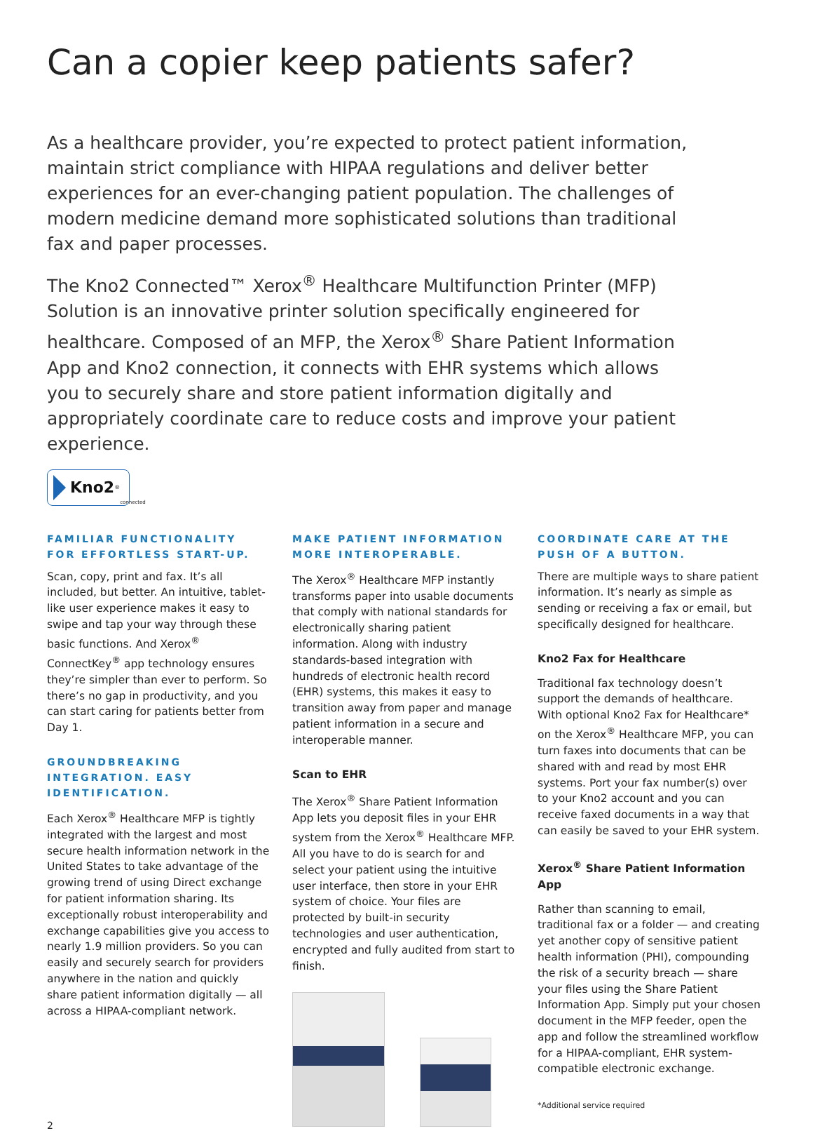Can a copier keep patients safer?
As a healthcare provider, you’re expected to protect patient information, maintain strict compliance with HIPAA regulations and deliver better experiences for an ever-changing patient population. The challenges of modern medicine demand more sophisticated solutions than traditional fax and paper processes.
The Kno2 Connected™ Xerox<sup>®</sup> Healthcare Multifunction Printer (MFP) Solution is an innovative printer solution specifically engineered for healthcare. Composed of an MFP, the Xerox<sup>®</sup> Share Patient Information App and Kno2 connection, it connects with EHR systems which allows you to securely share and store patient information digitally and appropriately coordinate care to reduce costs and improve your patient experience.
Kno2<sup>®</sup> connected
FAMILIAR FUNCTIONALITY FOR EFFORTLESS START-UP.
Scan, copy, print and fax. It’s all included, but better. An intuitive, tablet-like user experience makes it easy to swipe and tap your way through these basic functions. And Xerox<sup>®</sup> ConnectKey<sup>®</sup> app technology ensures they’re simpler than ever to perform. So there’s no gap in productivity, and you can start caring for patients better from Day 1.
GROUNDBREAKING INTEGRATION. EASY IDENTIFICATION.
Each Xerox<sup>®</sup> Healthcare MFP is tightly integrated with the largest and most secure health information network in the United States to take advantage of the growing trend of using Direct exchange for patient information sharing. Its exceptionally robust interoperability and exchange capabilities give you access to nearly 1.9 million providers. So you can easily and securely search for providers anywhere in the nation and quickly share patient information digitally — all across a HIPAA-compliant network.
MAKE PATIENT INFORMATION MORE INTEROPERABLE.
The Xerox<sup>®</sup> Healthcare MFP instantly transforms paper into usable documents that comply with national standards for electronically sharing patient information. Along with industry standards-based integration with hundreds of electronic health record (EHR) systems, this makes it easy to transition away from paper and manage patient information in a secure and interoperable manner.
Scan to EHR
The Xerox<sup>®</sup> Share Patient Information App lets you deposit files in your EHR system from the Xerox<sup>®</sup> Healthcare MFP. All you have to do is search for and select your patient using the intuitive user interface, then store in your EHR system of choice. Your files are protected by built-in security technologies and user authentication, encrypted and fully audited from start to finish.
COORDINATE CARE AT THE PUSH OF A BUTTON.
There are multiple ways to share patient information. It’s nearly as simple as sending or receiving a fax or email, but specifically designed for healthcare.
Kno2 Fax for Healthcare
Traditional fax technology doesn’t support the demands of healthcare. With optional Kno2 Fax for Healthcare* on the Xerox<sup>®</sup> Healthcare MFP, you can turn faxes into documents that can be shared with and read by most EHR systems. Port your fax number(s) over to your Kno2 account and you can receive faxed documents in a way that can easily be saved to your EHR system.
Xerox<sup>®</sup> Share Patient Information App
Rather than scanning to email, traditional fax or a folder — and creating yet another copy of sensitive patient health information (PHI), compounding the risk of a security breach — share your files using the Share Patient Information App. Simply put your chosen document in the MFP feeder, open the app and follow the streamlined workflow for a HIPAA-compliant, EHR system-compatible electronic exchange.
*Additional service required
2